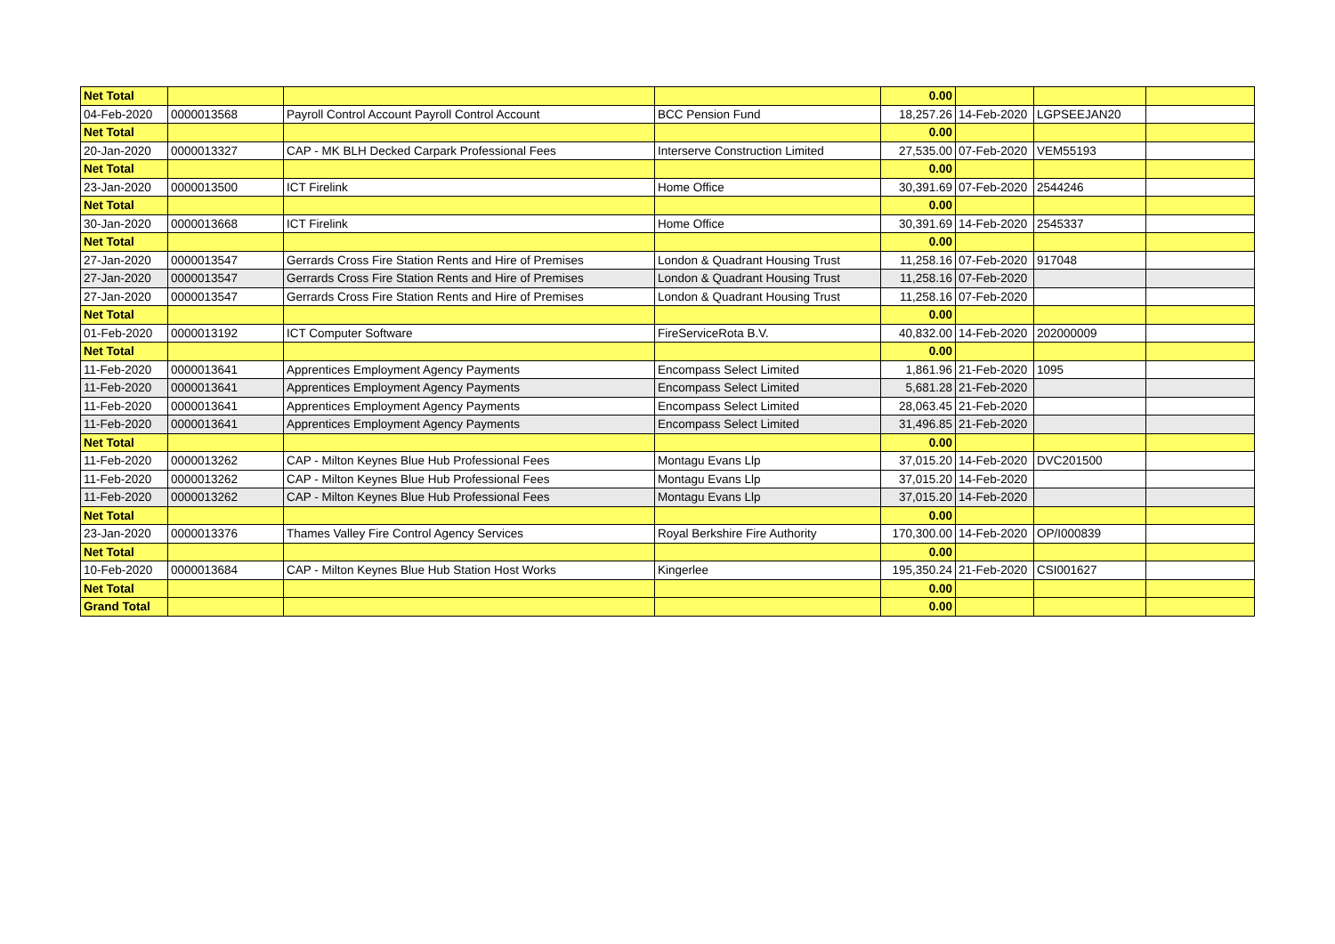| Net Total | | | | 0.00 | | | |
| 04-Feb-2020 | 0000013568 | Payroll Control Account Payroll Control Account | BCC Pension Fund | 18,257.26 | 14-Feb-2020 | LGPSEEJAN20 | |
| Net Total | | | | 0.00 | | | |
| 20-Jan-2020 | 0000013327 | CAP - MK BLH Decked Carpark Professional Fees | Interserve Construction Limited | 27,535.00 | 07-Feb-2020 | VEM55193 | |
| Net Total | | | | 0.00 | | | |
| 23-Jan-2020 | 0000013500 | ICT Firelink | Home Office | 30,391.69 | 07-Feb-2020 | 2544246 | |
| Net Total | | | | 0.00 | | | |
| 30-Jan-2020 | 0000013668 | ICT Firelink | Home Office | 30,391.69 | 14-Feb-2020 | 2545337 | |
| Net Total | | | | 0.00 | | | |
| 27-Jan-2020 | 0000013547 | Gerrards Cross Fire Station Rents and Hire of Premises | London & Quadrant Housing Trust | 11,258.16 | 07-Feb-2020 | 917048 | |
| 27-Jan-2020 | 0000013547 | Gerrards Cross Fire Station Rents and Hire of Premises | London & Quadrant Housing Trust | 11,258.16 | 07-Feb-2020 | | |
| 27-Jan-2020 | 0000013547 | Gerrards Cross Fire Station Rents and Hire of Premises | London & Quadrant Housing Trust | 11,258.16 | 07-Feb-2020 | | |
| Net Total | | | | 0.00 | | | |
| 01-Feb-2020 | 0000013192 | ICT Computer Software | FireServiceRota B.V. | 40,832.00 | 14-Feb-2020 | 202000009 | |
| Net Total | | | | 0.00 | | | |
| 11-Feb-2020 | 0000013641 | Apprentices Employment Agency Payments | Encompass Select Limited | 1,861.96 | 21-Feb-2020 | 1095 | |
| 11-Feb-2020 | 0000013641 | Apprentices Employment Agency Payments | Encompass Select Limited | 5,681.28 | 21-Feb-2020 | | |
| 11-Feb-2020 | 0000013641 | Apprentices Employment Agency Payments | Encompass Select Limited | 28,063.45 | 21-Feb-2020 | | |
| 11-Feb-2020 | 0000013641 | Apprentices Employment Agency Payments | Encompass Select Limited | 31,496.85 | 21-Feb-2020 | | |
| Net Total | | | | 0.00 | | | |
| 11-Feb-2020 | 0000013262 | CAP - Milton Keynes Blue Hub Professional Fees | Montagu Evans Llp | 37,015.20 | 14-Feb-2020 | DVC201500 | |
| 11-Feb-2020 | 0000013262 | CAP - Milton Keynes Blue Hub Professional Fees | Montagu Evans Llp | 37,015.20 | 14-Feb-2020 | | |
| 11-Feb-2020 | 0000013262 | CAP - Milton Keynes Blue Hub Professional Fees | Montagu Evans Llp | 37,015.20 | 14-Feb-2020 | | |
| Net Total | | | | 0.00 | | | |
| 23-Jan-2020 | 0000013376 | Thames Valley Fire Control Agency Services | Royal Berkshire Fire Authority | 170,300.00 | 14-Feb-2020 | OP/I000839 | |
| Net Total | | | | 0.00 | | | |
| 10-Feb-2020 | 0000013684 | CAP - Milton Keynes Blue Hub Station Host Works | Kingerlee | 195,350.24 | 21-Feb-2020 | CSI001627 | |
| Net Total | | | | 0.00 | | | |
| Grand Total | | | | 0.00 | | | |